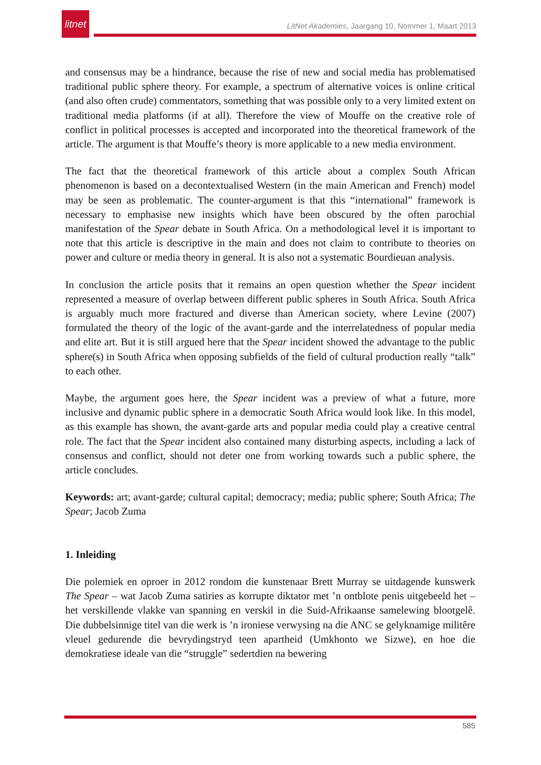litnet
LitNet Akademies, Jaargang 10, Nommer 1, Maart 2013
and consensus may be a hindrance, because the rise of new and social media has problematised traditional public sphere theory. For example, a spectrum of alternative voices is online critical (and also often crude) commentators, something that was possible only to a very limited extent on traditional media platforms (if at all). Therefore the view of Mouffe on the creative role of conflict in political processes is accepted and incorporated into the theoretical framework of the article. The argument is that Mouffe’s theory is more applicable to a new media environment.
The fact that the theoretical framework of this article about a complex South African phenomenon is based on a decontextualised Western (in the main American and French) model may be seen as problematic. The counter-argument is that this “international” framework is necessary to emphasise new insights which have been obscured by the often parochial manifestation of the Spear debate in South Africa. On a methodological level it is important to note that this article is descriptive in the main and does not claim to contribute to theories on power and culture or media theory in general. It is also not a systematic Bourdieuan analysis.
In conclusion the article posits that it remains an open question whether the Spear incident represented a measure of overlap between different public spheres in South Africa. South Africa is arguably much more fractured and diverse than American society, where Levine (2007) formulated the theory of the logic of the avant-garde and the interrelatedness of popular media and elite art. But it is still argued here that the Spear incident showed the advantage to the public sphere(s) in South Africa when opposing subfields of the field of cultural production really “talk” to each other.
Maybe, the argument goes here, the Spear incident was a preview of what a future, more inclusive and dynamic public sphere in a democratic South Africa would look like. In this model, as this example has shown, the avant-garde arts and popular media could play a creative central role. The fact that the Spear incident also contained many disturbing aspects, including a lack of consensus and conflict, should not deter one from working towards such a public sphere, the article concludes.
Keywords: art; avant-garde; cultural capital; democracy; media; public sphere; South Africa; The Spear; Jacob Zuma
1. Inleiding
Die polemiek en oproer in 2012 rondom die kunstenaar Brett Murray se uitdagende kunswerk The Spear – wat Jacob Zuma satiries as korrupte diktator met ’n ontblote penis uitgebeeld het – het verskillende vlakke van spanning en verskil in die Suid-Afrikaanse samelewing blootgelê. Die dubbelsinnige titel van die werk is ’n ironiese verwysing na die ANC se gelyknamige militêre vleuel gedurende die bevrydingstryd teen apartheid (Umkhonto we Sizwe), en hoe die demokratiese ideale van die “struggle” sedertdien na bewering
585